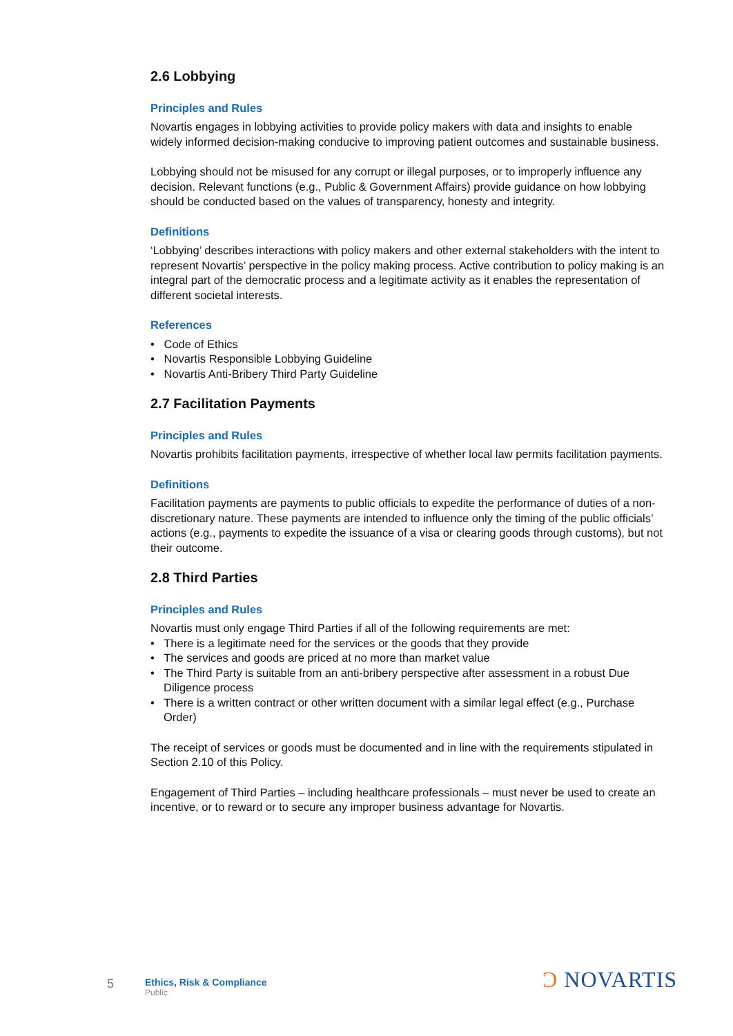2.6 Lobbying
Principles and Rules
Novartis engages in lobbying activities to provide policy makers with data and insights to enable widely informed decision-making conducive to improving patient outcomes and sustainable business.
Lobbying should not be misused for any corrupt or illegal purposes, or to improperly influence any decision. Relevant functions (e.g., Public & Government Affairs) provide guidance on how lobbying should be conducted based on the values of transparency, honesty and integrity.
Definitions
‘Lobbying’ describes interactions with policy makers and other external stakeholders with the intent to represent Novartis’ perspective in the policy making process. Active contribution to policy making is an integral part of the democratic process and a legitimate activity as it enables the representation of different societal interests.
References
• Code of Ethics
• Novartis Responsible Lobbying Guideline
• Novartis Anti-Bribery Third Party Guideline
2.7 Facilitation Payments
Principles and Rules
Novartis prohibits facilitation payments, irrespective of whether local law permits facilitation payments.
Definitions
Facilitation payments are payments to public officials to expedite the performance of duties of a non-discretionary nature. These payments are intended to influence only the timing of the public officials’ actions (e.g., payments to expedite the issuance of a visa or clearing goods through customs), but not their outcome.
2.8 Third Parties
Principles and Rules
Novartis must only engage Third Parties if all of the following requirements are met:
• There is a legitimate need for the services or the goods that they provide
• The services and goods are priced at no more than market value
• The Third Party is suitable from an anti-bribery perspective after assessment in a robust Due Diligence process
• There is a written contract or other written document with a similar legal effect (e.g., Purchase Order)
The receipt of services or goods must be documented and in line with the requirements stipulated in Section 2.10 of this Policy.
Engagement of Third Parties – including healthcare professionals – must never be used to create an incentive, or to reward or to secure any improper business advantage for Novartis.
5
Ethics, Risk & Compliance
Public
Ɔ NOVARTIS